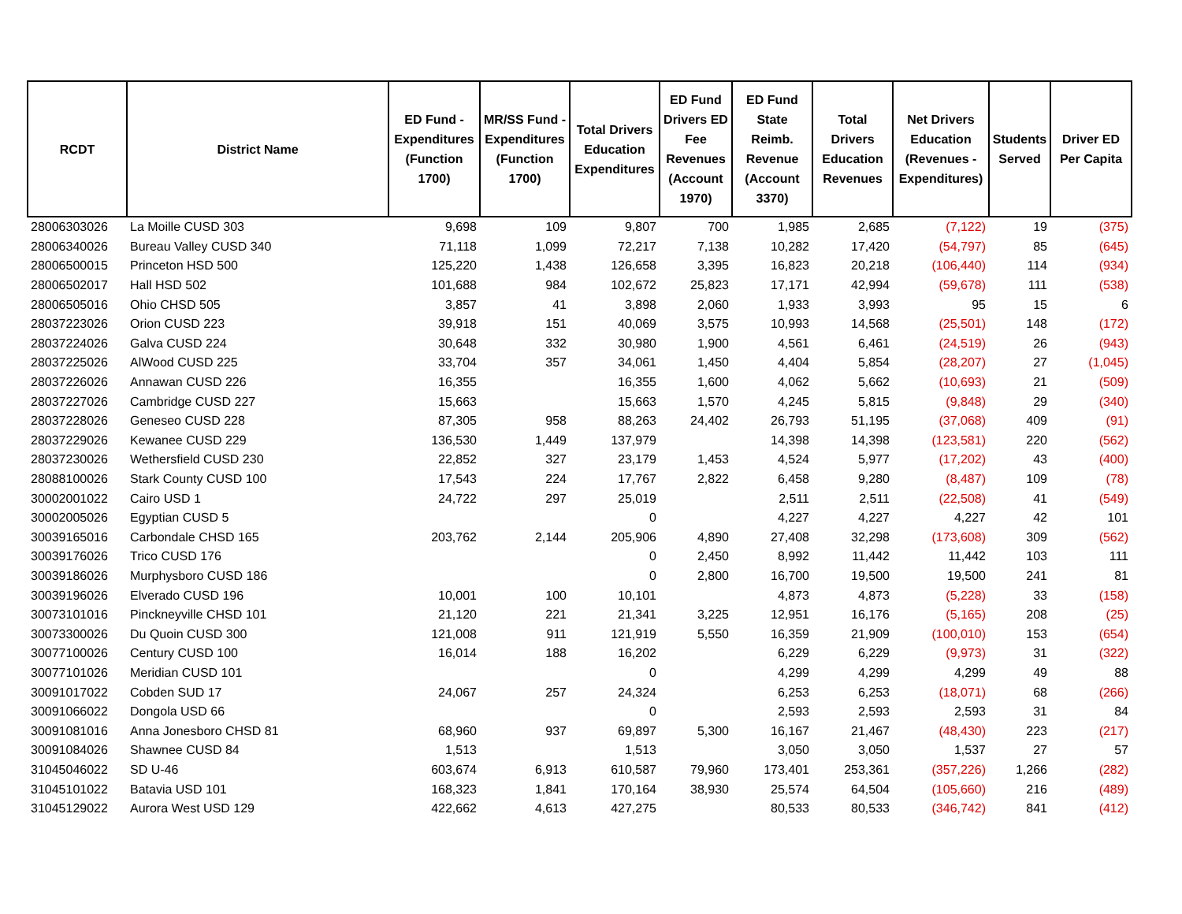| RCDT | District Name | ED Fund - Expenditures (Function 1700) | MR/SS Fund - Expenditures (Function 1700) | Total Drivers Education Expenditures | ED Fund Drivers ED Fee Revenues (Account 1970) | ED Fund State Reimb. Revenue (Account 3370) | Total Drivers Education Revenues | Net Drivers Education (Revenues - Expenditures) | Students Served | Driver ED Per Capita |
| --- | --- | --- | --- | --- | --- | --- | --- | --- | --- | --- |
| 28006303026 | La Moille CUSD 303 | 9,698 | 109 | 9,807 | 700 | 1,985 | 2,685 | (7,122) | 19 | (375) |
| 28006340026 | Bureau Valley CUSD 340 | 71,118 | 1,099 | 72,217 | 7,138 | 10,282 | 17,420 | (54,797) | 85 | (645) |
| 28006500015 | Princeton HSD 500 | 125,220 | 1,438 | 126,658 | 3,395 | 16,823 | 20,218 | (106,440) | 114 | (934) |
| 28006502017 | Hall HSD 502 | 101,688 | 984 | 102,672 | 25,823 | 17,171 | 42,994 | (59,678) | 111 | (538) |
| 28006505016 | Ohio CHSD 505 | 3,857 | 41 | 3,898 | 2,060 | 1,933 | 3,993 | 95 | 15 | 6 |
| 28037223026 | Orion CUSD 223 | 39,918 | 151 | 40,069 | 3,575 | 10,993 | 14,568 | (25,501) | 148 | (172) |
| 28037224026 | Galva CUSD 224 | 30,648 | 332 | 30,980 | 1,900 | 4,561 | 6,461 | (24,519) | 26 | (943) |
| 28037225026 | AlWood CUSD 225 | 33,704 | 357 | 34,061 | 1,450 | 4,404 | 5,854 | (28,207) | 27 | (1,045) |
| 28037226026 | Annawan CUSD 226 | 16,355 | | 16,355 | 1,600 | 4,062 | 5,662 | (10,693) | 21 | (509) |
| 28037227026 | Cambridge CUSD 227 | 15,663 | | 15,663 | 1,570 | 4,245 | 5,815 | (9,848) | 29 | (340) |
| 28037228026 | Geneseo CUSD 228 | 87,305 | 958 | 88,263 | 24,402 | 26,793 | 51,195 | (37,068) | 409 | (91) |
| 28037229026 | Kewanee CUSD 229 | 136,530 | 1,449 | 137,979 | | 14,398 | 14,398 | (123,581) | 220 | (562) |
| 28037230026 | Wethersfield CUSD 230 | 22,852 | 327 | 23,179 | 1,453 | 4,524 | 5,977 | (17,202) | 43 | (400) |
| 28088100026 | Stark County CUSD 100 | 17,543 | 224 | 17,767 | 2,822 | 6,458 | 9,280 | (8,487) | 109 | (78) |
| 30002001022 | Cairo USD 1 | 24,722 | 297 | 25,019 | | 2,511 | 2,511 | (22,508) | 41 | (549) |
| 30002005026 | Egyptian CUSD 5 | | | 0 | | 4,227 | 4,227 | 4,227 | 42 | 101 |
| 30039165016 | Carbondale CHSD 165 | 203,762 | 2,144 | 205,906 | 4,890 | 27,408 | 32,298 | (173,608) | 309 | (562) |
| 30039176026 | Trico CUSD 176 | | | 0 | 2,450 | 8,992 | 11,442 | 11,442 | 103 | 111 |
| 30039186026 | Murphysboro CUSD 186 | | | 0 | 2,800 | 16,700 | 19,500 | 19,500 | 241 | 81 |
| 30039196026 | Elverado CUSD 196 | 10,001 | 100 | 10,101 | | 4,873 | 4,873 | (5,228) | 33 | (158) |
| 30073101016 | Pinckneyville CHSD 101 | 21,120 | 221 | 21,341 | 3,225 | 12,951 | 16,176 | (5,165) | 208 | (25) |
| 30073300026 | Du Quoin CUSD 300 | 121,008 | 911 | 121,919 | 5,550 | 16,359 | 21,909 | (100,010) | 153 | (654) |
| 30077100026 | Century CUSD 100 | 16,014 | 188 | 16,202 | | 6,229 | 6,229 | (9,973) | 31 | (322) |
| 30077101026 | Meridian CUSD 101 | | | 0 | | 4,299 | 4,299 | 4,299 | 49 | 88 |
| 30091017022 | Cobden SUD 17 | 24,067 | 257 | 24,324 | | 6,253 | 6,253 | (18,071) | 68 | (266) |
| 30091066022 | Dongola USD 66 | | | 0 | | 2,593 | 2,593 | 2,593 | 31 | 84 |
| 30091081016 | Anna Jonesboro CHSD 81 | 68,960 | 937 | 69,897 | 5,300 | 16,167 | 21,467 | (48,430) | 223 | (217) |
| 30091084026 | Shawnee CUSD 84 | 1,513 | | 1,513 | | 3,050 | 3,050 | 1,537 | 27 | 57 |
| 31045046022 | SD U-46 | 603,674 | 6,913 | 610,587 | 79,960 | 173,401 | 253,361 | (357,226) | 1,266 | (282) |
| 31045101022 | Batavia USD 101 | 168,323 | 1,841 | 170,164 | 38,930 | 25,574 | 64,504 | (105,660) | 216 | (489) |
| 31045129022 | Aurora West USD 129 | 422,662 | 4,613 | 427,275 | | 80,533 | 80,533 | (346,742) | 841 | (412) |